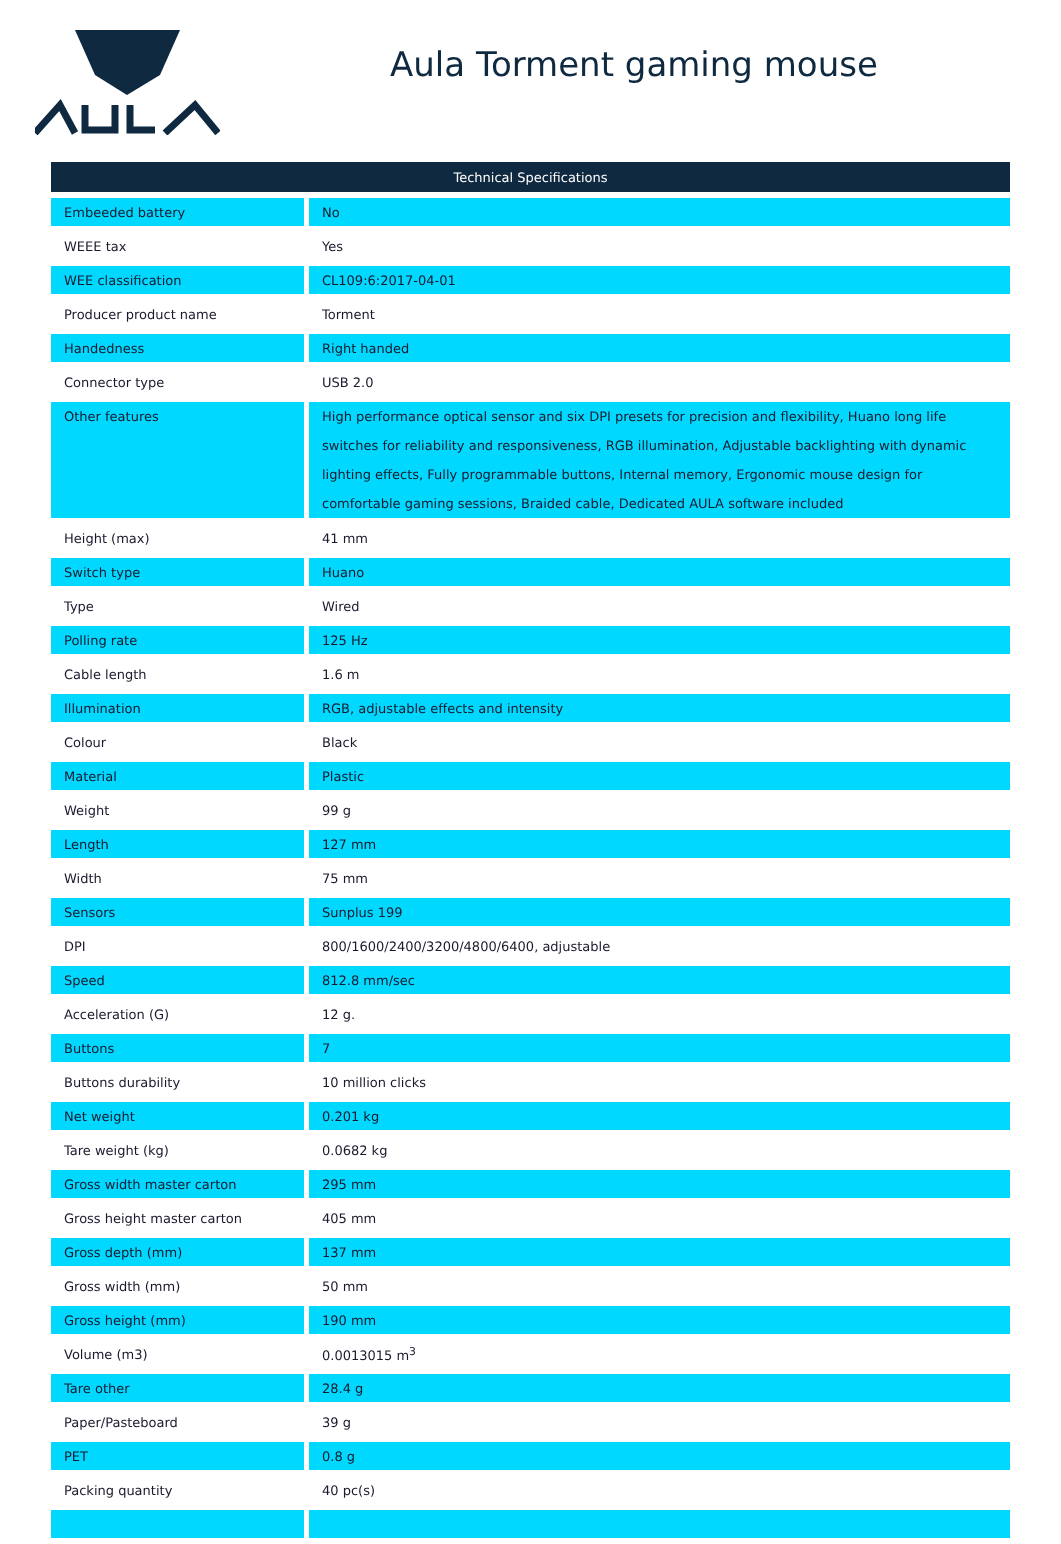Aula Torment gaming mouse
| Technical Specifications | |
| --- | --- |
| Embeeded battery | No |
| WEEE tax | Yes |
| WEE classification | CL109:6:2017-04-01 |
| Producer product name | Torment |
| Handedness | Right handed |
| Connector type | USB 2.0 |
| Other features | High performance optical sensor and six DPI presets for precision and flexibility, Huano long life switches for reliability and responsiveness, RGB illumination, Adjustable backlighting with dynamic lighting effects, Fully programmable buttons, Internal memory, Ergonomic mouse design for comfortable gaming sessions, Braided cable, Dedicated AULA software included |
| Height (max) | 41 mm |
| Switch type | Huano |
| Type | Wired |
| Polling rate | 125 Hz |
| Cable length | 1.6 m |
| Illumination | RGB, adjustable effects and intensity |
| Colour | Black |
| Material | Plastic |
| Weight | 99 g |
| Length | 127 mm |
| Width | 75 mm |
| Sensors | Sunplus 199 |
| DPI | 800/1600/2400/3200/4800/6400, adjustable |
| Speed | 812.8 mm/sec |
| Acceleration (G) | 12 g. |
| Buttons | 7 |
| Buttons durability | 10 million clicks |
| Net weight | 0.201 kg |
| Tare weight (kg) | 0.0682 kg |
| Gross width master carton | 295 mm |
| Gross height master carton | 405 mm |
| Gross depth (mm) | 137 mm |
| Gross width (mm) | 50 mm |
| Gross height (mm) | 190 mm |
| Volume (m3) | 0.0013015 m<sup>3</sup> |
| Tare other | 28.4 g |
| Paper/Pasteboard | 39 g |
| PET | 0.8 g |
| Packing quantity | 40 pc(s) |